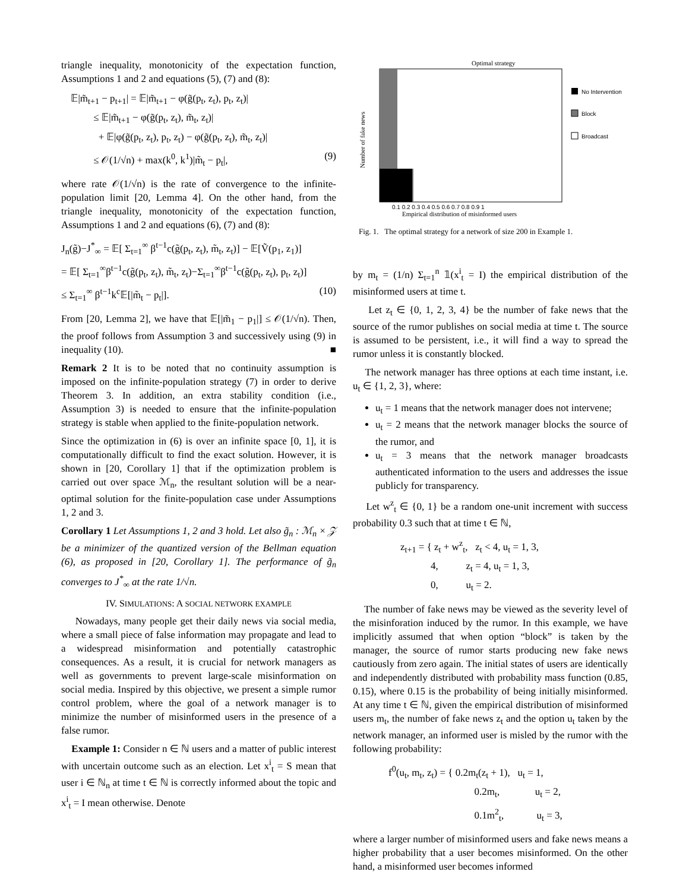triangle inequality, monotonicity of the expectation function, Assumptions 1 and 2 and equations (5), (7) and (8):
𝔼|m̃<sub>t+1</sub> − p<sub>t+1</sub>| = 𝔼|m̃<sub>t+1</sub> − φ(g̃(p<sub>t</sub>, z<sub>t</sub>), p<sub>t</sub>, z<sub>t</sub>)|
≤ 𝔼|m̃<sub>t+1</sub> − φ(g̃(p<sub>t</sub>, z<sub>t</sub>), m̃<sub>t</sub>, z<sub>t</sub>)|
+ 𝔼|φ(g̃(p<sub>t</sub>, z<sub>t</sub>), p<sub>t</sub>, z<sub>t</sub>) − φ(g̃(p<sub>t</sub>, z<sub>t</sub>), m̃<sub>t</sub>, z<sub>t</sub>)|
≤ 𝒪(1/√n) + max(k<sup>0</sup>, k<sup>1</sup>)|m̃<sub>t</sub> − p<sub>t</sub>|, (9)
where rate 𝒪(1/√n) is the rate of convergence to the infinite-population limit [20, Lemma 4]. On the other hand, from the triangle inequality, monotonicity of the expectation function, Assumptions 1 and 2 and equations (6), (7) and (8):
J<sub>n</sub>(g̃)−J<sup>*</sup><sub>∞</sub> = 𝔼[ Σ<sub>t=1</sub><sup>∞</sup> β<sup>t−1</sup>c(g̃(p<sub>t</sub>, z<sub>t</sub>), m̃<sub>t</sub>, z<sub>t</sub>)] − 𝔼[Ṽ(p<sub>1</sub>, z<sub>1</sub>)]
= 𝔼[ Σ<sub>t=1</sub><sup>∞</sup>β<sup>t−1</sup>c(g̃(p<sub>t</sub>, z<sub>t</sub>), m̃<sub>t</sub>, z<sub>t</sub>)−Σ<sub>t=1</sub><sup>∞</sup>β<sup>t−1</sup>c(g̃(p<sub>t</sub>, z<sub>t</sub>), p<sub>t</sub>, z<sub>t</sub>)]
≤ Σ<sub>t=1</sub><sup>∞</sup> β<sup>t−1</sup>k<sup>c</sup>𝔼[|m̃<sub>t</sub> − p<sub>t</sub>|]. (10)
From [20, Lemma 2], we have that 𝔼[|m̃<sub>1</sub> − p<sub>1</sub>|] ≤ 𝒪(1/√n). Then, the proof follows from Assumption 3 and successively using (9) in inequality (10). ■
Remark 2 It is to be noted that no continuity assumption is imposed on the infinite-population strategy (7) in order to derive Theorem 3. In addition, an extra stability condition (i.e., Assumption 3) is needed to ensure that the infinite-population strategy is stable when applied to the finite-population network.
Since the optimization in (6) is over an infinite space [0, 1], it is computationally difficult to find the exact solution. However, it is shown in [20, Corollary 1] that if the optimization problem is carried out over space ℳ<sub>n</sub>, the resultant solution will be a near-optimal solution for the finite-population case under Assumptions 1, 2 and 3.
Corollary 1 Let Assumptions 1, 2 and 3 hold. Let also g̃<sub>n</sub> : ℳ<sub>n</sub> × 𝒵 be a minimizer of the quantized version of the Bellman equation (6), as proposed in [20, Corollary 1]. The performance of g̃<sub>n</sub> converges to J<sup>*</sup><sub>∞</sub> at the rate 1/√n.
IV. SIMULATIONS: A SOCIAL NETWORK EXAMPLE
Nowadays, many people get their daily news via social media, where a small piece of false information may propagate and lead to a widespread misinformation and potentially catastrophic consequences. As a result, it is crucial for network managers as well as governments to prevent large-scale misinformation on social media. Inspired by this objective, we present a simple rumor control problem, where the goal of a network manager is to minimize the number of misinformed users in the presence of a false rumor.
Example 1: Consider n ∈ ℕ users and a matter of public interest with uncertain outcome such as an election. Let x<sup>i</sup><sub>t</sub> = S mean that user i ∈ ℕ<sub>n</sub> at time t ∈ ℕ is correctly informed about the topic and x<sup>i</sup><sub>t</sub> = I mean otherwise. Denote
Optimal strategy
Number of fake news
Empirical distribution of misinformed users
0.1 0.2 0.3 0.4 0.5 0.6 0.7 0.8 0.9 1
No Intervention
Block
Broadcast
Fig. 1. The optimal strategy for a network of size 200 in Example 1.
by m<sub>t</sub> = (1/n) Σ<sub>t=1</sub><sup>n</sup> 𝟙(x<sup>i</sup><sub>t</sub> = I) the empirical distribution of the misinformed users at time t.
Let z<sub>t</sub> ∈ {0, 1, 2, 3, 4} be the number of fake news that the source of the rumor publishes on social media at time t. The source is assumed to be persistent, i.e., it will find a way to spread the rumor unless it is constantly blocked.
The network manager has three options at each time instant, i.e. u<sub>t</sub> ∈ {1, 2, 3}, where:
u<sub>t</sub> = 1 means that the network manager does not intervene;
u<sub>t</sub> = 2 means that the network manager blocks the source of the rumor, and
u<sub>t</sub> = 3 means that the network manager broadcasts authenticated information to the users and addresses the issue publicly for transparency.
Let w<sup>z</sup><sub>t</sub> ∈ {0, 1} be a random one-unit increment with success probability 0.3 such that at time t ∈ ℕ,
z<sub>t+1</sub> = { z<sub>t</sub> + w<sup>z</sup><sub>t</sub>, z<sub>t</sub> < 4, u<sub>t</sub> = 1, 3,
4, z<sub>t</sub> = 4, u<sub>t</sub> = 1, 3,
0, u<sub>t</sub> = 2.
The number of fake news may be viewed as the severity level of the misinforation induced by the rumor. In this example, we have implicitly assumed that when option “block” is taken by the manager, the source of rumor starts producing new fake news cautiously from zero again. The initial states of users are identically and independently distributed with probability mass function (0.85, 0.15), where 0.15 is the probability of being initially misinformed. At any time t ∈ ℕ, given the empirical distribution of misinformed users m<sub>t</sub>, the number of fake news z<sub>t</sub> and the option u<sub>t</sub> taken by the network manager, an informed user is misled by the rumor with the following probability:
f<sup>0</sup>(u<sub>t</sub>, m<sub>t</sub>, z<sub>t</sub>) = { 0.2m<sub>t</sub>(z<sub>t</sub> + 1), u<sub>t</sub> = 1,
0.2m<sub>t</sub>, u<sub>t</sub> = 2,
0.1m<sup>2</sup><sub>t</sub>, u<sub>t</sub> = 3,
where a larger number of misinformed users and fake news means a higher probability that a user becomes misinformed. On the other hand, a misinformed user becomes informed